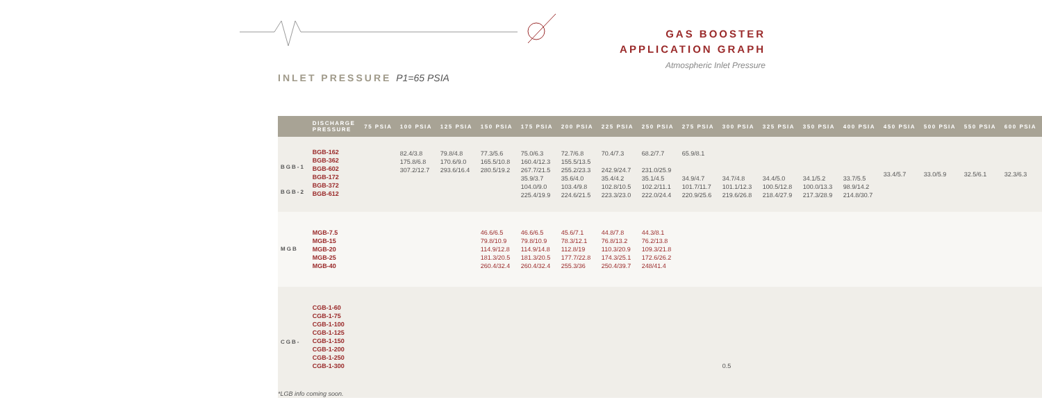GAS BOOSTER
APPLICATION GRAPH
Atmospheric Inlet Pressure
INLET PRESSURE P1=65 PSIA
| | DISCHARGE PRESSURE | 75 PSIA | 100 PSIA | 125 PSIA | 150 PSIA | 175 PSIA | 200 PSIA | 225 PSIA | 250 PSIA | 275 PSIA | 300 PSIA | 325 PSIA | 350 PSIA | 400 PSIA | 450 PSIA | 500 PSIA | 550 PSIA | 600 PSIA |
| --- | --- | --- | --- | --- | --- | --- | --- | --- | --- | --- | --- | --- | --- | --- | --- | --- | --- | --- |
| BGB-1 BGB-2 | BGB-162 BGB-362 BGB-602 BGB-172 BGB-372 BGB-612 | | 82.4/3.8 175.8/6.8 307.2/12.7 | 79.8/4.8 170.6/9.0 293.6/16.4 | 77.3/5.6 165.5/10.8 280.5/19.2 | 75.0/6.3 160.4/12.3 267.7/21.5 35.9/3.7 104.0/9.0 225.4/19.9 | 72.7/6.8 155.5/13.5 255.2/23.3 35.6/4.0 103.4/9.8 224.6/21.5 | 70.4/7.3 242.9/24.7 35.4/4.2 102.8/10.5 223.3/23.0 | 68.2/7.7 231.0/25.9 35.1/4.5 102.2/11.1 222.0/24.4 | 65.9/8.1 34.9/4.7 101.7/11.7 220.9/25.6 | 34.7/4.8 101.1/12.3 219.6/26.8 | 34.4/5.0 100.5/12.8 218.4/27.9 | 34.1/5.2 100.0/13.3 217.3/28.9 | 33.7/5.5 98.9/14.2 214.8/30.7 | 33.4/5.7 | 33.0/5.9 | 32.5/6.1 | 32.3/6.3 |
| MGB | MGB-7.5 MGB-15 MGB-20 MGB-25 MGB-40 | | | | 46.6/6.5 79.8/10.9 114.9/12.8 181.3/20.5 260.4/32.4 | 46.6/6.5 79.8/10.9 114.9/14.8 181.3/20.5 260.4/32.4 | 45.6/7.1 78.3/12.1 112.8/19 177.7/22.8 255.3/36 | 44.8/7.8 76.8/13.2 110.3/20.9 174.3/25.1 250.4/39.7 | 44.3/8.1 76.2/13.8 109.3/21.8 172.6/26.2 248/41.4 | | | | | | | | | |
| CGB- | CGB-1-60 CGB-1-75 CGB-1-100 CGB-1-125 CGB-1-150 CGB-1-200 CGB-1-250 CGB-1-300 | | | | | | | | | | 0.5 | | | | | | | |
*LGB info coming soon.